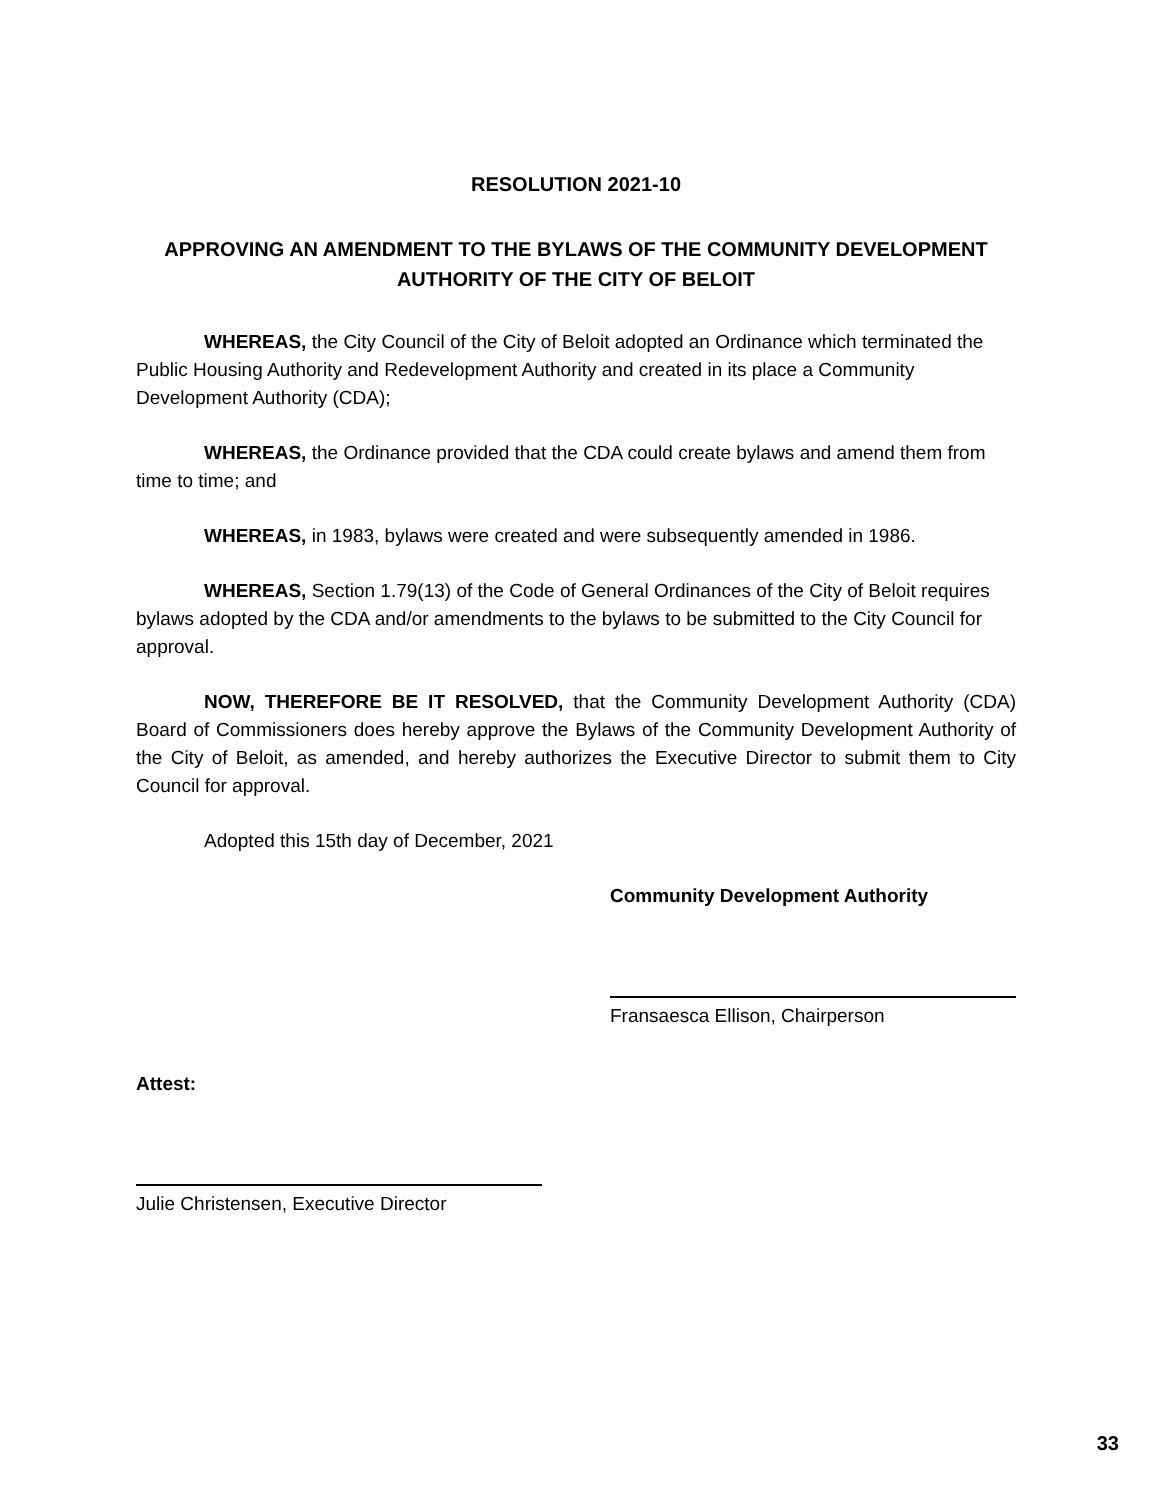RESOLUTION 2021-10
APPROVING AN AMENDMENT TO THE BYLAWS OF THE COMMUNITY DEVELOPMENT AUTHORITY OF THE CITY OF BELOIT
WHEREAS, the City Council of the City of Beloit adopted an Ordinance which terminated the Public Housing Authority and Redevelopment Authority and created in its place a Community Development Authority (CDA);
WHEREAS, the Ordinance provided that the CDA could create bylaws and amend them from time to time; and
WHEREAS, in 1983, bylaws were created and were subsequently amended in 1986.
WHEREAS, Section 1.79(13) of the Code of General Ordinances of the City of Beloit requires bylaws adopted by the CDA and/or amendments to the bylaws to be submitted to the City Council for approval.
NOW, THEREFORE BE IT RESOLVED, that the Community Development Authority (CDA) Board of Commissioners does hereby approve the Bylaws of the Community Development Authority of the City of Beloit, as amended, and hereby authorizes the Executive Director to submit them to City Council for approval.
Adopted this 15th day of December, 2021
Community Development Authority
Fransaesca Ellison, Chairperson
Attest:
Julie Christensen, Executive Director
33